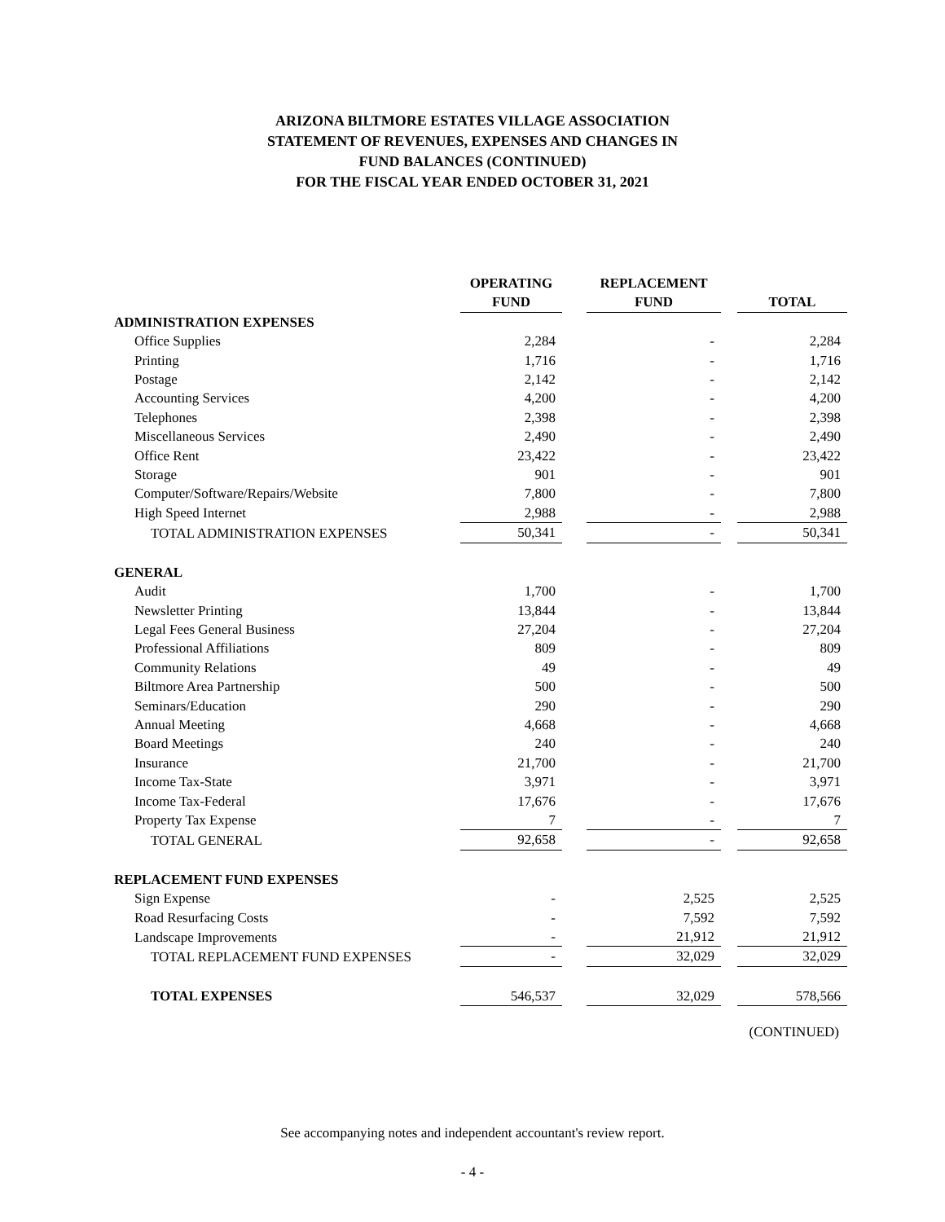ARIZONA BILTMORE ESTATES VILLAGE ASSOCIATION
STATEMENT OF REVENUES, EXPENSES AND CHANGES IN
FUND BALANCES (CONTINUED)
FOR THE FISCAL YEAR ENDED OCTOBER 31, 2021
| | OPERATING | | REPLACEMENT | | |
| --- | --- | --- | --- | --- | --- |
| | FUND | | FUND | | TOTAL |
| ADMINISTRATION EXPENSES | | | | | |
| Office Supplies | 2,284 | | - | | 2,284 |
| Printing | 1,716 | | - | | 1,716 |
| Postage | 2,142 | | - | | 2,142 |
| Accounting Services | 4,200 | | - | | 4,200 |
| Telephones | 2,398 | | - | | 2,398 |
| Miscellaneous Services | 2,490 | | - | | 2,490 |
| Office Rent | 23,422 | | - | | 23,422 |
| Storage | 901 | | - | | 901 |
| Computer/Software/Repairs/Website | 7,800 | | - | | 7,800 |
| High Speed Internet | 2,988 | | - | | 2,988 |
| TOTAL ADMINISTRATION EXPENSES | 50,341 | | - | | 50,341 |
| GENERAL | | | | | |
| Audit | 1,700 | | - | | 1,700 |
| Newsletter Printing | 13,844 | | - | | 13,844 |
| Legal Fees General Business | 27,204 | | - | | 27,204 |
| Professional Affiliations | 809 | | - | | 809 |
| Community Relations | 49 | | - | | 49 |
| Biltmore Area Partnership | 500 | | - | | 500 |
| Seminars/Education | 290 | | - | | 290 |
| Annual Meeting | 4,668 | | - | | 4,668 |
| Board Meetings | 240 | | - | | 240 |
| Insurance | 21,700 | | - | | 21,700 |
| Income Tax-State | 3,971 | | - | | 3,971 |
| Income Tax-Federal | 17,676 | | - | | 17,676 |
| Property Tax Expense | 7 | | - | | 7 |
| TOTAL GENERAL | 92,658 | | - | | 92,658 |
| REPLACEMENT FUND EXPENSES | | | | | |
| Sign Expense | - | | 2,525 | | 2,525 |
| Road Resurfacing Costs | - | | 7,592 | | 7,592 |
| Landscape Improvements | - | | 21,912 | | 21,912 |
| TOTAL REPLACEMENT FUND EXPENSES | - | | 32,029 | | 32,029 |
| TOTAL EXPENSES | 546,537 | | 32,029 | | 578,566 |
(CONTINUED)
See accompanying notes and independent accountant's review report.
- 4 -